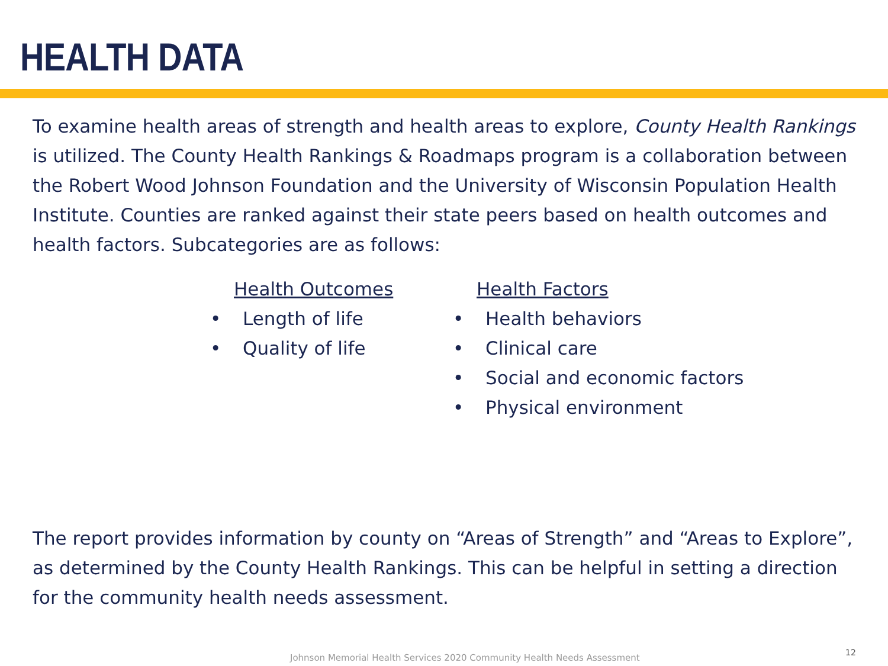HEALTH DATA
To examine health areas of strength and health areas to explore, County Health Rankings is utilized. The County Health Rankings & Roadmaps program is a collaboration between the Robert Wood Johnson Foundation and the University of Wisconsin Population Health Institute. Counties are ranked against their state peers based on health outcomes and health factors. Subcategories are as follows:
Health Outcomes
• Length of life
• Quality of life
Health Factors
• Health behaviors
• Clinical care
• Social and economic factors
• Physical environment
The report provides information by county on “Areas of Strength” and “Areas to Explore”, as determined by the County Health Rankings. This can be helpful in setting a direction for the community health needs assessment.
Johnson Memorial Health Services 2020 Community Health Needs Assessment
12